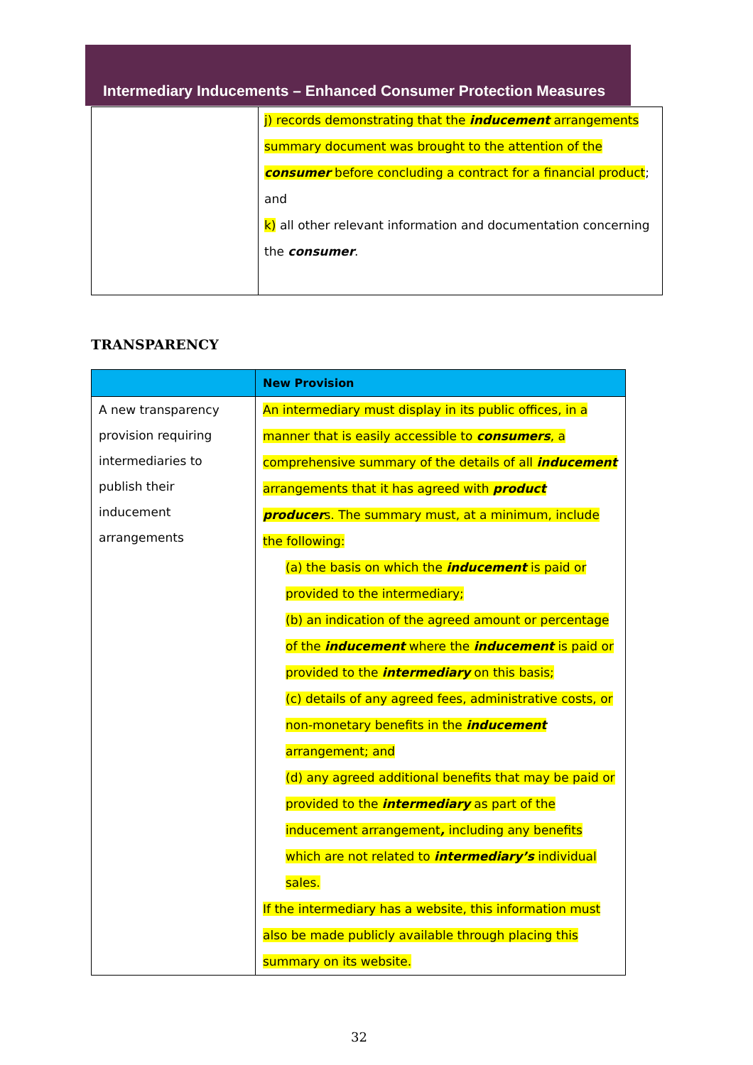Intermediary Inducements – Enhanced Consumer Protection Measures
| | j) records demonstrating that the inducement arrangements summary document was brought to the attention of the consumer before concluding a contract for a financial product ; and k) all other relevant information and documentation concerning the consumer . |
TRANSPARENCY
| | New Provision |
| --- | --- |
| A new transparency provision requiring intermediaries to publish their inducement arrangements | An intermediary must display in its public offices, in a manner that is easily accessible to consumers , a comprehensive summary of the details of all inducement arrangements that it has agreed with product producer s. The summary must, at a minimum, include the following: (a) the basis on which the inducement is paid or provided to the intermediary; (b) an indication of the agreed amount or percentage of the inducement where the inducement is paid or provided to the intermediary on this basis; (c) details of any agreed fees, administrative costs, or non-monetary benefits in the inducement arrangement; and (d) any agreed additional benefits that may be paid or provided to the intermediary as part of the inducement arrangement , including any benefits which are not related to intermediary’s individual sales. If the intermediary has a website, this information must also be made publicly available through placing this summary on its website. |
32